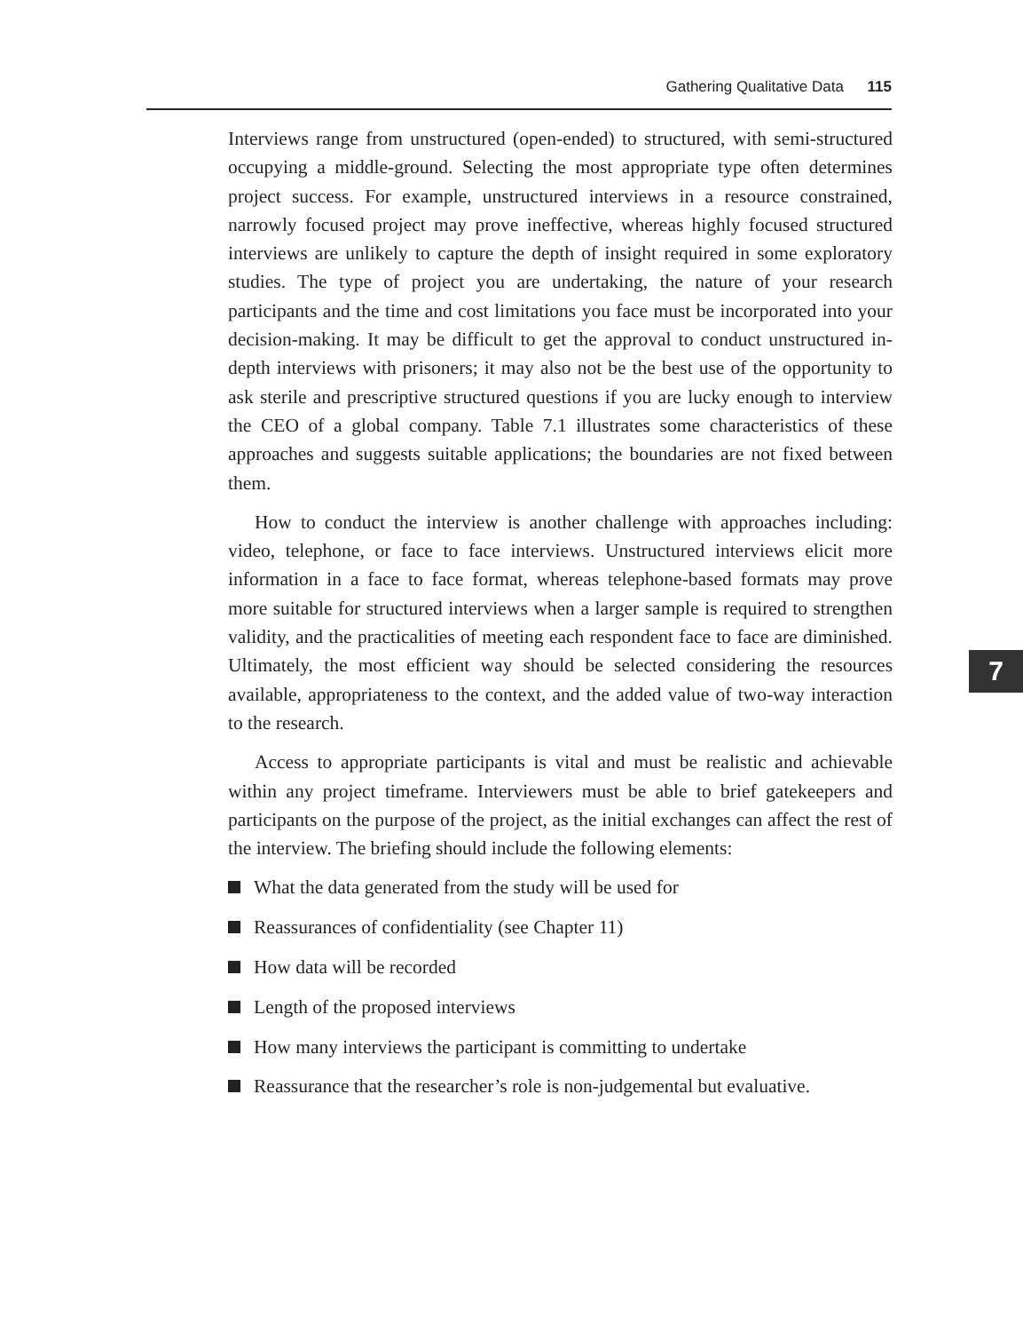Gathering Qualitative Data 115
Interviews range from unstructured (open-ended) to structured, with semi-structured occupying a middle-ground. Selecting the most appropriate type often determines project success. For example, unstructured interviews in a resource constrained, narrowly focused project may prove ineffective, whereas highly focused structured interviews are unlikely to capture the depth of insight required in some exploratory studies. The type of project you are undertaking, the nature of your research participants and the time and cost limitations you face must be incorporated into your decision-making. It may be difficult to get the approval to conduct unstructured in-depth interviews with prisoners; it may also not be the best use of the opportunity to ask sterile and prescriptive structured questions if you are lucky enough to interview the CEO of a global company. Table 7.1 illustrates some characteristics of these approaches and suggests suitable applications; the boundaries are not fixed between them.
How to conduct the interview is another challenge with approaches including: video, telephone, or face to face interviews. Unstructured interviews elicit more information in a face to face format, whereas telephone-based formats may prove more suitable for structured interviews when a larger sample is required to strengthen validity, and the practicalities of meeting each respondent face to face are diminished. Ultimately, the most efficient way should be selected considering the resources available, appropriateness to the context, and the added value of two-way interaction to the research.
Access to appropriate participants is vital and must be realistic and achievable within any project timeframe. Interviewers must be able to brief gatekeepers and participants on the purpose of the project, as the initial exchanges can affect the rest of the interview. The briefing should include the following elements:
What the data generated from the study will be used for
Reassurances of confidentiality (see Chapter 11)
How data will be recorded
Length of the proposed interviews
How many interviews the participant is committing to undertake
Reassurance that the researcher’s role is non-judgemental but evaluative.
7